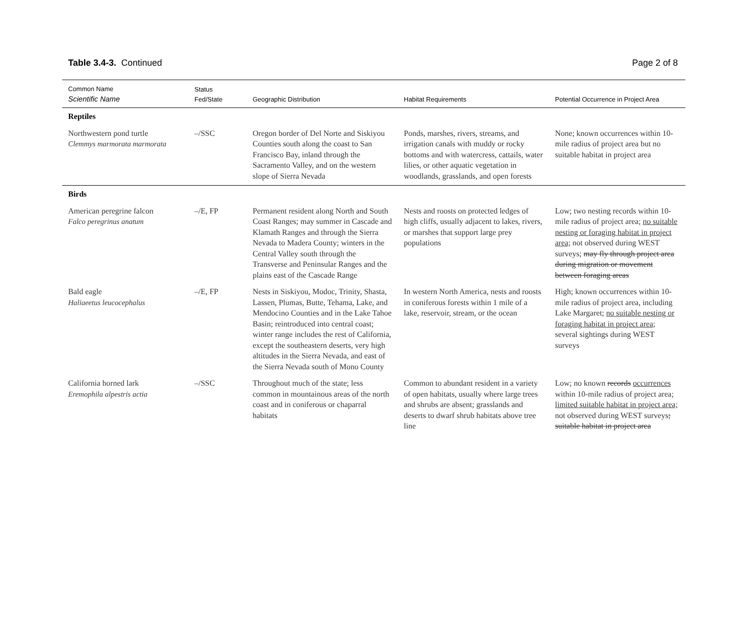Table 3.4-3. Continued Page 2 of 8
| Common Name Scientific Name | Status Fed/State | Geographic Distribution | Habitat Requirements | Potential Occurrence in Project Area |
| --- | --- | --- | --- | --- |
| Reptiles | | | | |
| Northwestern pond turtle Clemmys marmorata marmorata | –/SSC | Oregon border of Del Norte and Siskiyou Counties south along the coast to San Francisco Bay, inland through the Sacramento Valley, and on the western slope of Sierra Nevada | Ponds, marshes, rivers, streams, and irrigation canals with muddy or rocky bottoms and with watercress, cattails, water lilies, or other aquatic vegetation in woodlands, grasslands, and open forests | None; known occurrences within 10-mile radius of project area but no suitable habitat in project area |
| Birds | | | | |
| American peregrine falcon Falco peregrinus anatum | –/E, FP | Permanent resident along North and South Coast Ranges; may summer in Cascade and Klamath Ranges and through the Sierra Nevada to Madera County; winters in the Central Valley south through the Transverse and Peninsular Ranges and the plains east of the Cascade Range | Nests and roosts on protected ledges of high cliffs, usually adjacent to lakes, rivers, or marshes that support large prey populations | Low; two nesting records within 10-mile radius of project area; no suitable nesting or foraging habitat in project area; not observed during WEST surveys; may fly through project area during migration or movement between foraging areas |
| Bald eagle Haliaeetus leucocephalus | –/E, FP | Nests in Siskiyou, Modoc, Trinity, Shasta, Lassen, Plumas, Butte, Tehama, Lake, and Mendocino Counties and in the Lake Tahoe Basin; reintroduced into central coast; winter range includes the rest of California, except the southeastern deserts, very high altitudes in the Sierra Nevada, and east of the Sierra Nevada south of Mono County | In western North America, nests and roosts in coniferous forests within 1 mile of a lake, reservoir, stream, or the ocean | High; known occurrences within 10-mile radius of project area, including Lake Margaret; no suitable nesting or foraging habitat in project area; several sightings during WEST surveys |
| California horned lark Eremophila alpestris actia | –/SSC | Throughout much of the state; less common in mountainous areas of the north coast and in coniferous or chaparral habitats | Common to abundant resident in a variety of open habitats, usually where large trees and shrubs are absent; grasslands and deserts to dwarf shrub habitats above tree line | Low; no known records occurrences within 10-mile radius of project area; limited suitable habitat in project area; not observed during WEST surveys ; suitable habitat in project area |